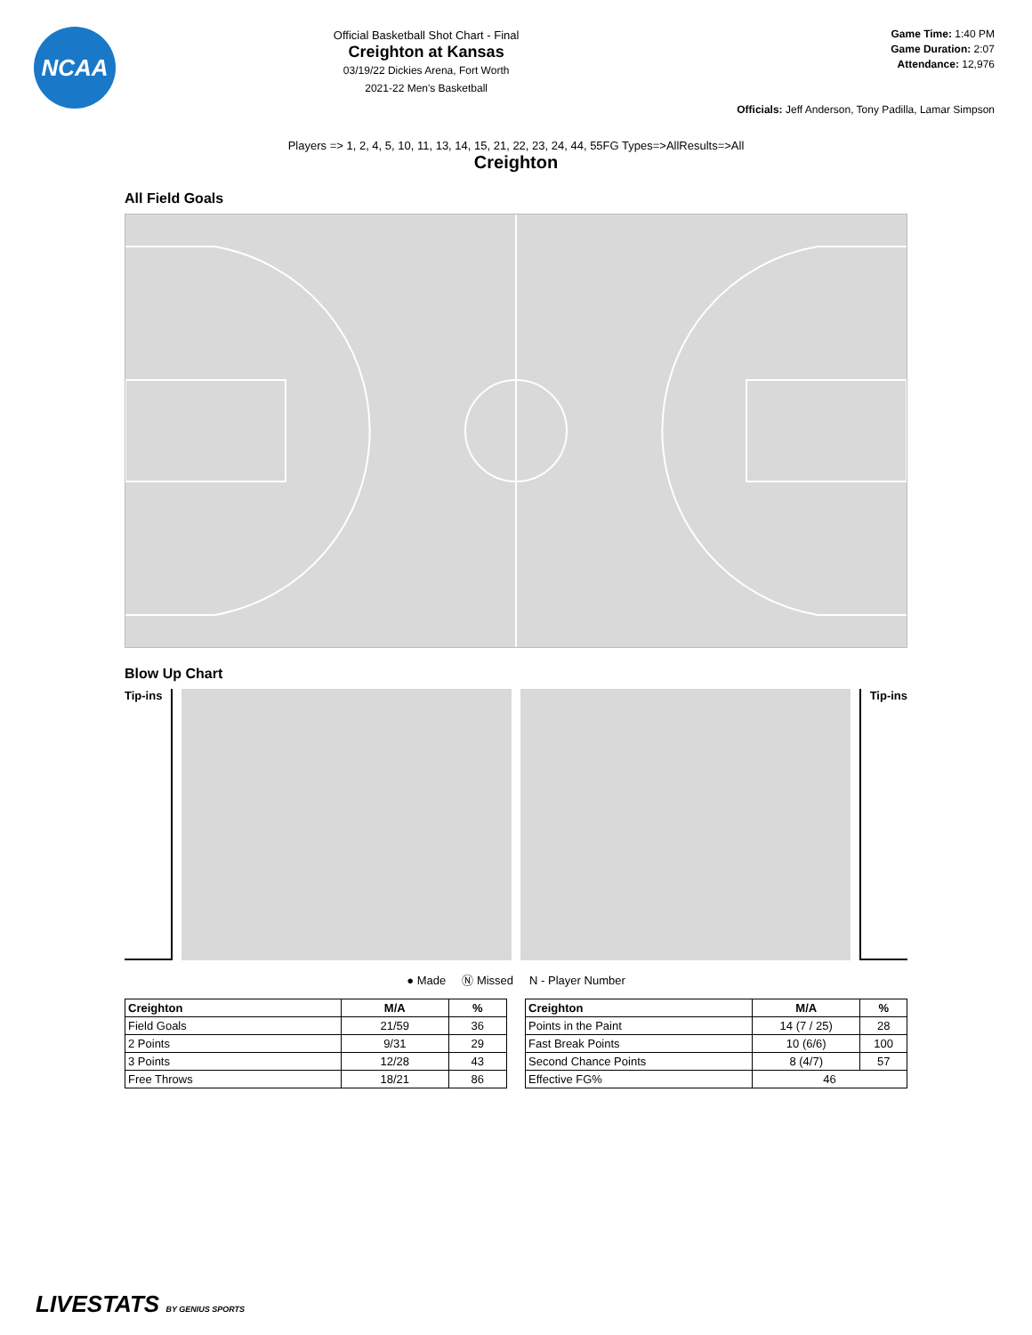NCAA
Official Basketball Shot Chart - Final
Creighton at Kansas
03/19/22 Dickies Arena, Fort Worth
2021-22 Men's Basketball
Game Time: 1:40 PM
Game Duration: 2:07
Attendance: 12,976
Officials: Jeff Anderson, Tony Padilla, Lamar Simpson
Players => 1, 2, 4, 5, 10, 11, 13, 14, 15, 21, 22, 23, 24, 44, 55FG Types=>AllResults=>All
Creighton
All Field Goals
Blow Up Chart
Tip-ins
Tip-ins
● Made Ⓝ Missed N - Player Number
| Creighton | M/A | % |
| --- | --- | --- |
| Field Goals | 21/59 | 36 |
| 2 Points | 9/31 | 29 |
| 3 Points | 12/28 | 43 |
| Free Throws | 18/21 | 86 |
| Creighton | M/A | % |
| --- | --- | --- |
| Points in the Paint | 14 (7 / 25) | 28 |
| Fast Break Points | 10 (6/6) | 100 |
| Second Chance Points | 8 (4/7) | 57 |
| Effective FG% | 46 | |
LIVESTATS BY GENIUS SPORTS